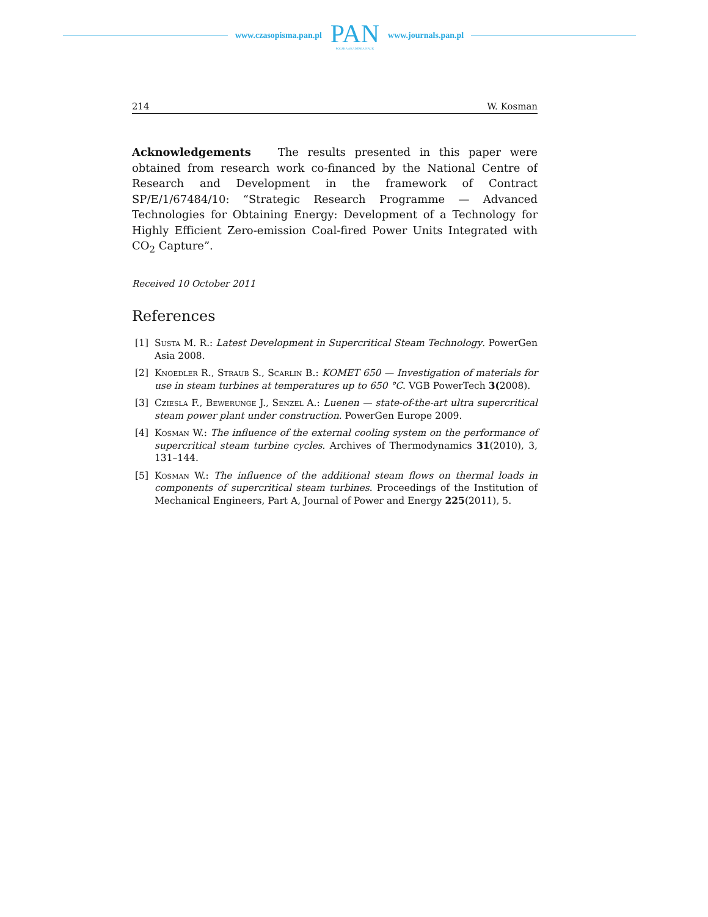www.czasopisma.pan.pl
PAN
POLSKA AKADEMIA NAUK
www.journals.pan.pl
214 W. Kosman
Acknowledgements The results presented in this paper were obtained from research work co-financed by the National Centre of Research and Development in the framework of Contract SP/E/1/67484/10: “Strategic Research Programme — Advanced Technologies for Obtaining Energy: Development of a Technology for Highly Efficient Zero-emission Coal-fired Power Units Integrated with CO<sub>2</sub> Capture”.
Received 10 October 2011
References
[1] Susta M. R.: Latest Development in Supercritical Steam Technology. PowerGen Asia 2008.
[2] Knoedler R., Straub S., Scarlin B.: KOMET 650 — Investigation of materials for use in steam turbines at temperatures up to 650 °C. VGB PowerTech 3(2008).
[3] Cziesla F., Bewerunge J., Senzel A.: Luenen — state-of-the-art ultra supercritical steam power plant under construction. PowerGen Europe 2009.
[4] Kosman W.: The influence of the external cooling system on the performance of supercritical steam turbine cycles. Archives of Thermodynamics 31(2010), 3, 131–144.
[5] Kosman W.: The influence of the additional steam flows on thermal loads in components of supercritical steam turbines. Proceedings of the Institution of Mechanical Engineers, Part A, Journal of Power and Energy 225(2011), 5.